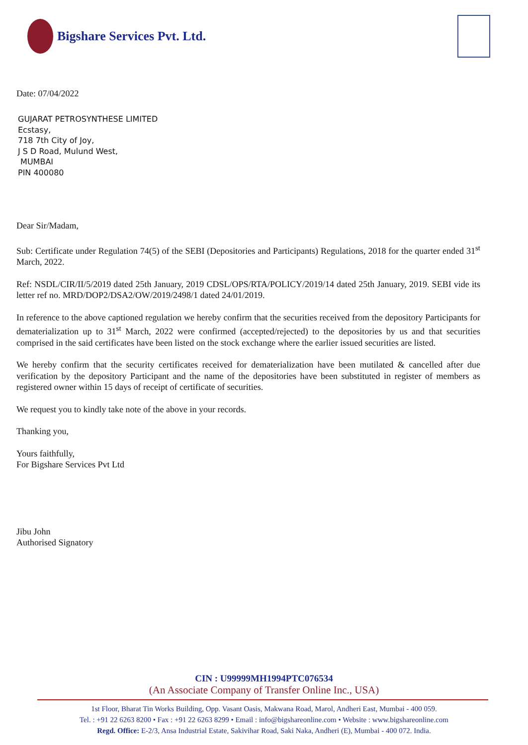Bigshare Services Pvt. Ltd.
Date: 07/04/2022
GUJARAT PETROSYNTHESE LIMITED
Ecstasy,
718 7th City of Joy,
J S D Road, Mulund West,
MUMBAI
PIN 400080
Dear Sir/Madam,
Sub: Certificate under Regulation 74(5) of the SEBI (Depositories and Participants) Regulations, 2018 for the quarter ended 31<sup>st</sup> March, 2022.
Ref: NSDL/CIR/II/5/2019 dated 25th January, 2019 CDSL/OPS/RTA/POLICY/2019/14 dated 25th January, 2019. SEBI vide its letter ref no. MRD/DOP2/DSA2/OW/2019/2498/1 dated 24/01/2019.
In reference to the above captioned regulation we hereby confirm that the securities received from the depository Participants for dematerialization up to 31<sup>st</sup> March, 2022 were confirmed (accepted/rejected) to the depositories by us and that securities comprised in the said certificates have been listed on the stock exchange where the earlier issued securities are listed.
We hereby confirm that the security certificates received for dematerialization have been mutilated & cancelled after due verification by the depository Participant and the name of the depositories have been substituted in register of members as registered owner within 15 days of receipt of certificate of securities.
We request you to kindly take note of the above in your records.
Thanking you,
Yours faithfully,
For Bigshare Services Pvt Ltd
Jibu John
Authorised Signatory
CIN : U99999MH1994PTC076534
(An Associate Company of Transfer Online Inc., USA)
1st Floor, Bharat Tin Works Building, Opp. Vasant Oasis, Makwana Road, Marol, Andheri East, Mumbai - 400 059.
Tel. : +91 22 6263 8200 • Fax : +91 22 6263 8299 • Email : info@bigshareonline.com • Website : www.bigshareonline.com
Regd. Office: E-2/3, Ansa Industrial Estate, Sakivihar Road, Saki Naka, Andheri (E), Mumbai - 400 072. India.